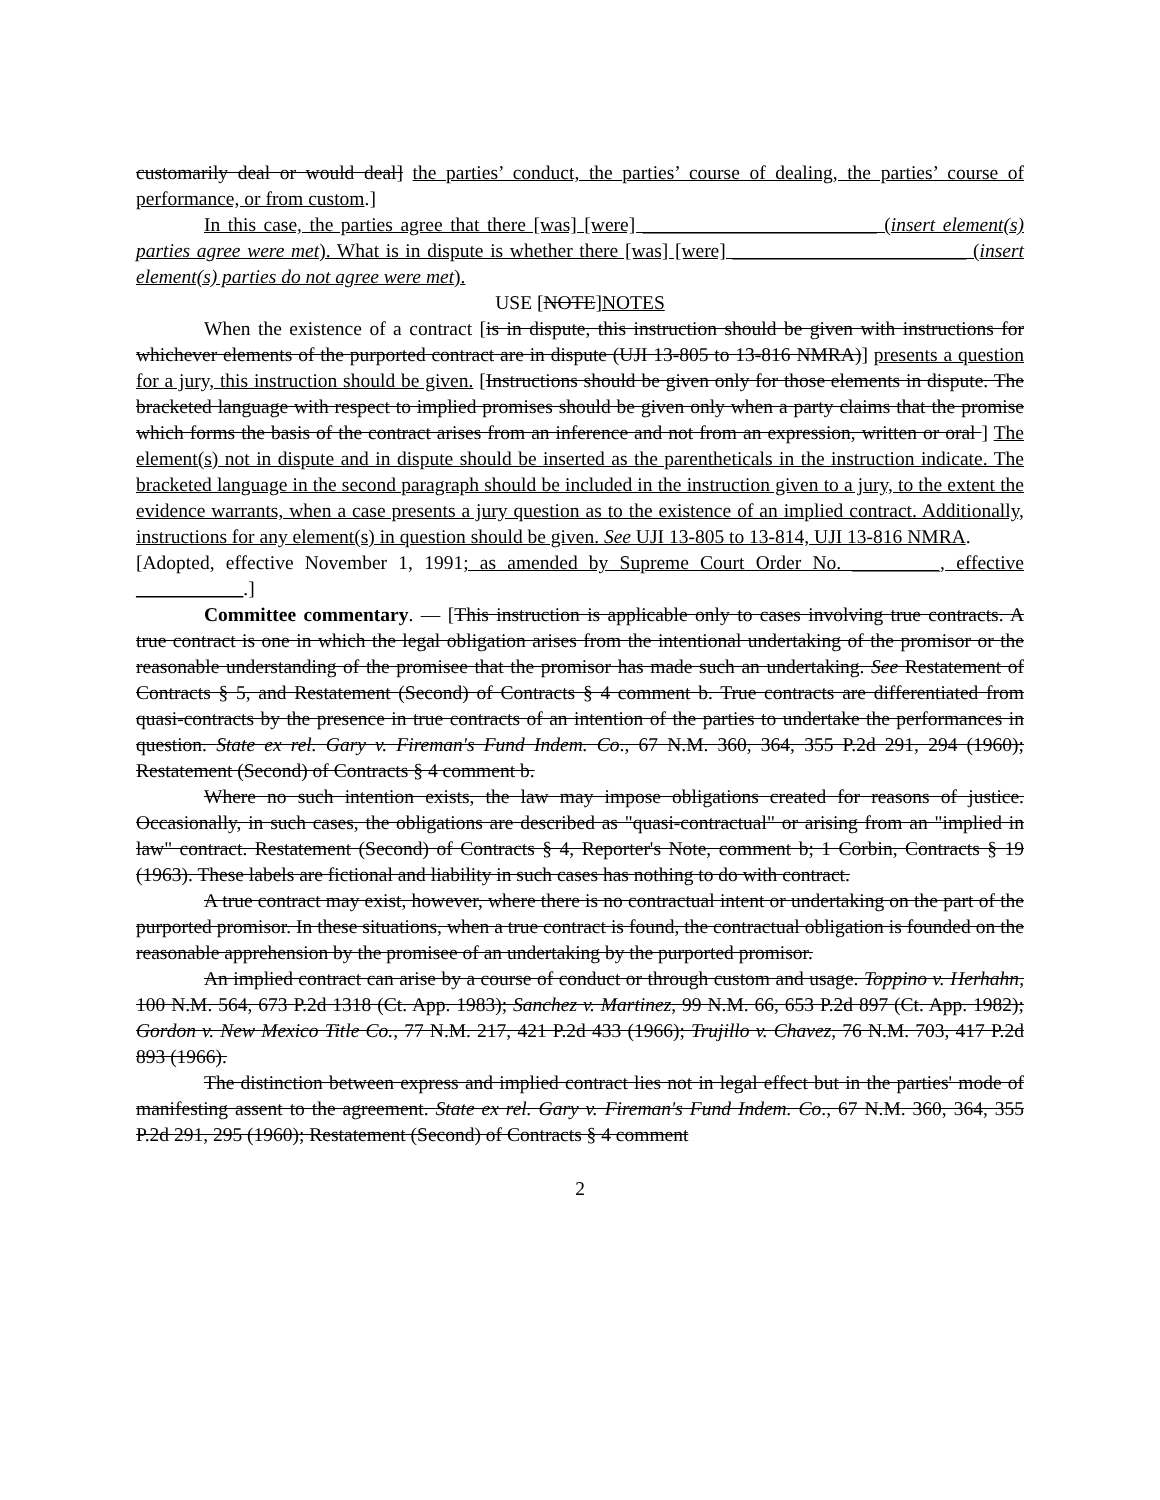customarily deal or would deal] the parties’ conduct, the parties’ course of dealing, the parties’ course of performance, or from custom.]
In this case, the parties agree that there [was] [were] ________________________ (insert element(s) parties agree were met). What is in dispute is whether there [was] [were] ________________________ (insert element(s) parties do not agree were met).
USE [NOTE]NOTES
When the existence of a contract [is in dispute, this instruction should be given with instructions for whichever elements of the purported contract are in dispute (UJI 13-805 to 13-816 NMRA)] presents a question for a jury, this instruction should be given. [Instructions should be given only for those elements in dispute. The bracketed language with respect to implied promises should be given only when a party claims that the promise which forms the basis of the contract arises from an inference and not from an expression, written or oral ] The element(s) not in dispute and in dispute should be inserted as the parentheticals in the instruction indicate. The bracketed language in the second paragraph should be included in the instruction given to a jury, to the extent the evidence warrants, when a case presents a jury question as to the existence of an implied contract. Additionally, instructions for any element(s) in question should be given. See UJI 13-805 to 13-814, UJI 13-816 NMRA.
[Adopted, effective November 1, 1991; as amended by Supreme Court Order No. _________, effective ___________.]
Committee commentary. — [This instruction is applicable only to cases involving true contracts. A true contract is one in which the legal obligation arises from the intentional undertaking of the promisor or the reasonable understanding of the promisee that the promisor has made such an undertaking. See Restatement of Contracts § 5, and Restatement (Second) of Contracts § 4 comment b. True contracts are differentiated from quasi-contracts by the presence in true contracts of an intention of the parties to undertake the performances in question. State ex rel. Gary v. Fireman's Fund Indem. Co., 67 N.M. 360, 364, 355 P.2d 291, 294 (1960); Restatement (Second) of Contracts § 4 comment b.
Where no such intention exists, the law may impose obligations created for reasons of justice. Occasionally, in such cases, the obligations are described as "quasi-contractual" or arising from an "implied in law" contract. Restatement (Second) of Contracts § 4, Reporter's Note, comment b; 1 Corbin, Contracts § 19 (1963). These labels are fictional and liability in such cases has nothing to do with contract.
A true contract may exist, however, where there is no contractual intent or undertaking on the part of the purported promisor. In these situations, when a true contract is found, the contractual obligation is founded on the reasonable apprehension by the promisee of an undertaking by the purported promisor.
An implied contract can arise by a course of conduct or through custom and usage. Toppino v. Herhahn, 100 N.M. 564, 673 P.2d 1318 (Ct. App. 1983); Sanchez v. Martinez, 99 N.M. 66, 653 P.2d 897 (Ct. App. 1982); Gordon v. New Mexico Title Co., 77 N.M. 217, 421 P.2d 433 (1966); Trujillo v. Chavez, 76 N.M. 703, 417 P.2d 893 (1966).
The distinction between express and implied contract lies not in legal effect but in the parties' mode of manifesting assent to the agreement. State ex rel. Gary v. Fireman's Fund Indem. Co., 67 N.M. 360, 364, 355 P.2d 291, 295 (1960); Restatement (Second) of Contracts § 4 comment
2